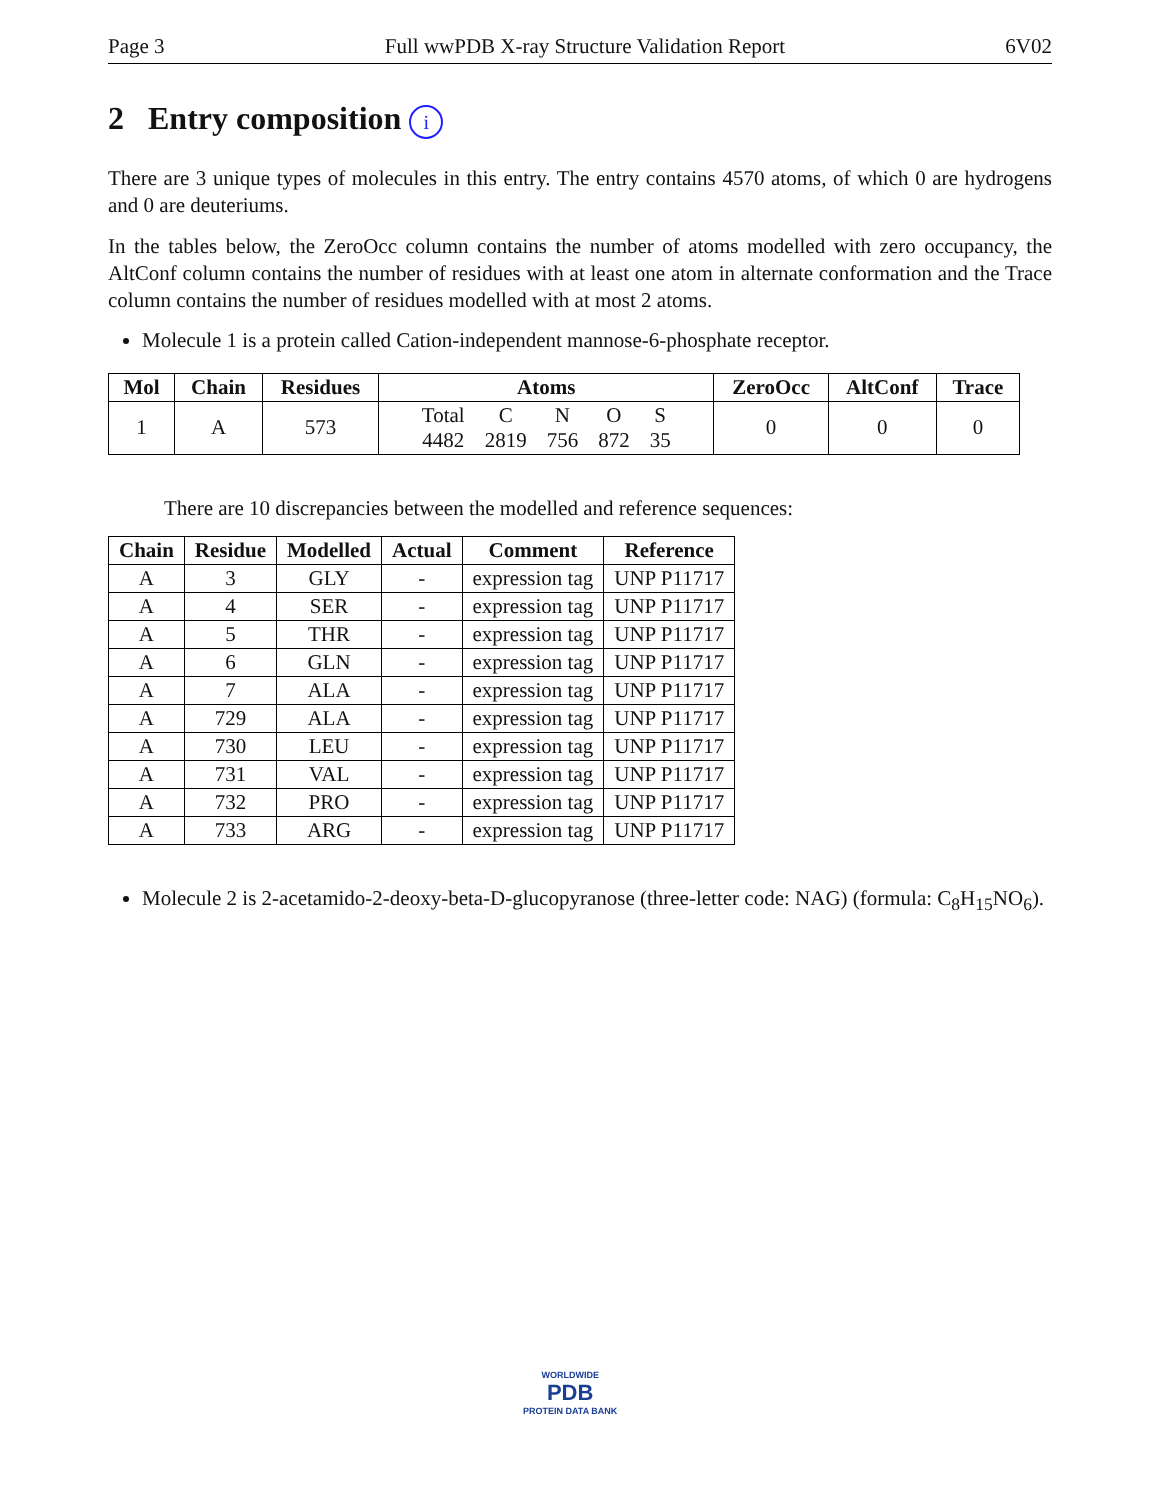Page 3 Full wwPDB X-ray Structure Validation Report 6V02
2 Entry composition i
There are 3 unique types of molecules in this entry. The entry contains 4570 atoms, of which 0 are hydrogens and 0 are deuteriums.
In the tables below, the ZeroOcc column contains the number of atoms modelled with zero occupancy, the AltConf column contains the number of residues with at least one atom in alternate conformation and the Trace column contains the number of residues modelled with at most 2 atoms.
Molecule 1 is a protein called Cation-independent mannose-6-phosphate receptor.
| Mol | Chain | Residues | Atoms | ZeroOcc | AltConf | Trace |
| --- | --- | --- | --- | --- | --- | --- |
| 1 | A | 573 | / Total / C / N / O / S / / 4482 / 2819 / 756 / 872 / 35 / | 0 | 0 | 0 |
There are 10 discrepancies between the modelled and reference sequences:
| Chain | Residue | Modelled | Actual | Comment | Reference |
| --- | --- | --- | --- | --- | --- |
| A | 3 | GLY | - | expression tag | UNP P11717 |
| A | 4 | SER | - | expression tag | UNP P11717 |
| A | 5 | THR | - | expression tag | UNP P11717 |
| A | 6 | GLN | - | expression tag | UNP P11717 |
| A | 7 | ALA | - | expression tag | UNP P11717 |
| A | 729 | ALA | - | expression tag | UNP P11717 |
| A | 730 | LEU | - | expression tag | UNP P11717 |
| A | 731 | VAL | - | expression tag | UNP P11717 |
| A | 732 | PRO | - | expression tag | UNP P11717 |
| A | 733 | ARG | - | expression tag | UNP P11717 |
Molecule 2 is 2-acetamido-2-deoxy-beta-D-glucopyranose (three-letter code: NAG) (formula: C<sub>8</sub>H<sub>15</sub>NO<sub>6</sub>).
WORLDWIDE
PDB
PROTEIN DATA BANK